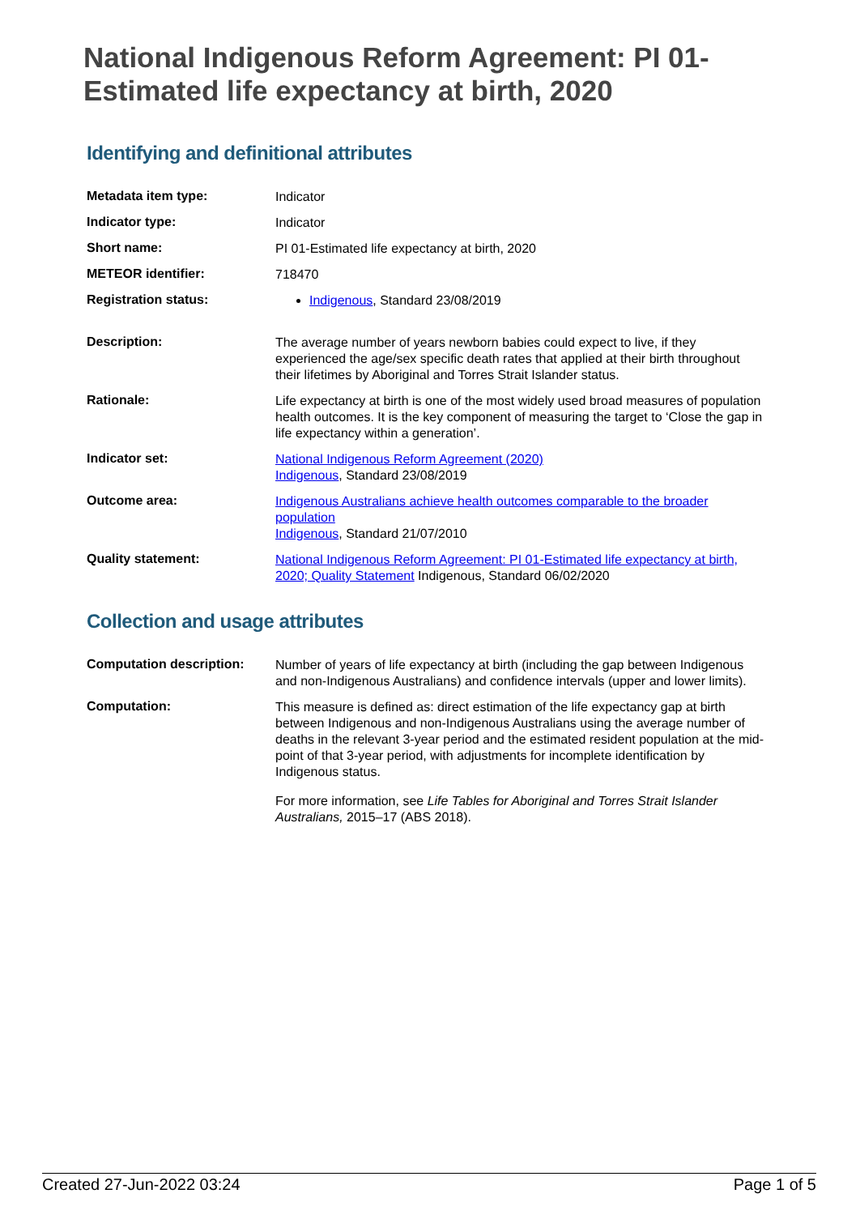National Indigenous Reform Agreement: PI 01-Estimated life expectancy at birth, 2020
Identifying and definitional attributes
| Metadata item type: | Indicator |
| Indicator type: | Indicator |
| Short name: | PI 01-Estimated life expectancy at birth, 2020 |
| METEOR identifier: | 718470 |
| Registration status: | Indigenous , Standard 23/08/2019 |
| Description: | The average number of years newborn babies could expect to live, if they experienced the age/sex specific death rates that applied at their birth throughout their lifetimes by Aboriginal and Torres Strait Islander status. |
| Rationale: | Life expectancy at birth is one of the most widely used broad measures of population health outcomes. It is the key component of measuring the target to ‘Close the gap in life expectancy within a generation’. |
| Indicator set: | National Indigenous Reform Agreement (2020) Indigenous , Standard 23/08/2019 |
| Outcome area: | Indigenous Australians achieve health outcomes comparable to the broader population Indigenous , Standard 21/07/2010 |
| Quality statement: | National Indigenous Reform Agreement: PI 01-Estimated life expectancy at birth, 2020; Quality Statement Indigenous, Standard 06/02/2020 |
Collection and usage attributes
| Computation description: | Number of years of life expectancy at birth (including the gap between Indigenous and non-Indigenous Australians) and confidence intervals (upper and lower limits). |
| Computation: | This measure is defined as: direct estimation of the life expectancy gap at birth between Indigenous and non-Indigenous Australians using the average number of deaths in the relevant 3-year period and the estimated resident population at the mid-point of that 3-year period, with adjustments for incomplete identification by Indigenous status. For more information, see Life Tables for Aboriginal and Torres Strait Islander Australians, 2015–17 (ABS 2018). |
Created 27-Jun-2022 03:24 Page 1 of 5